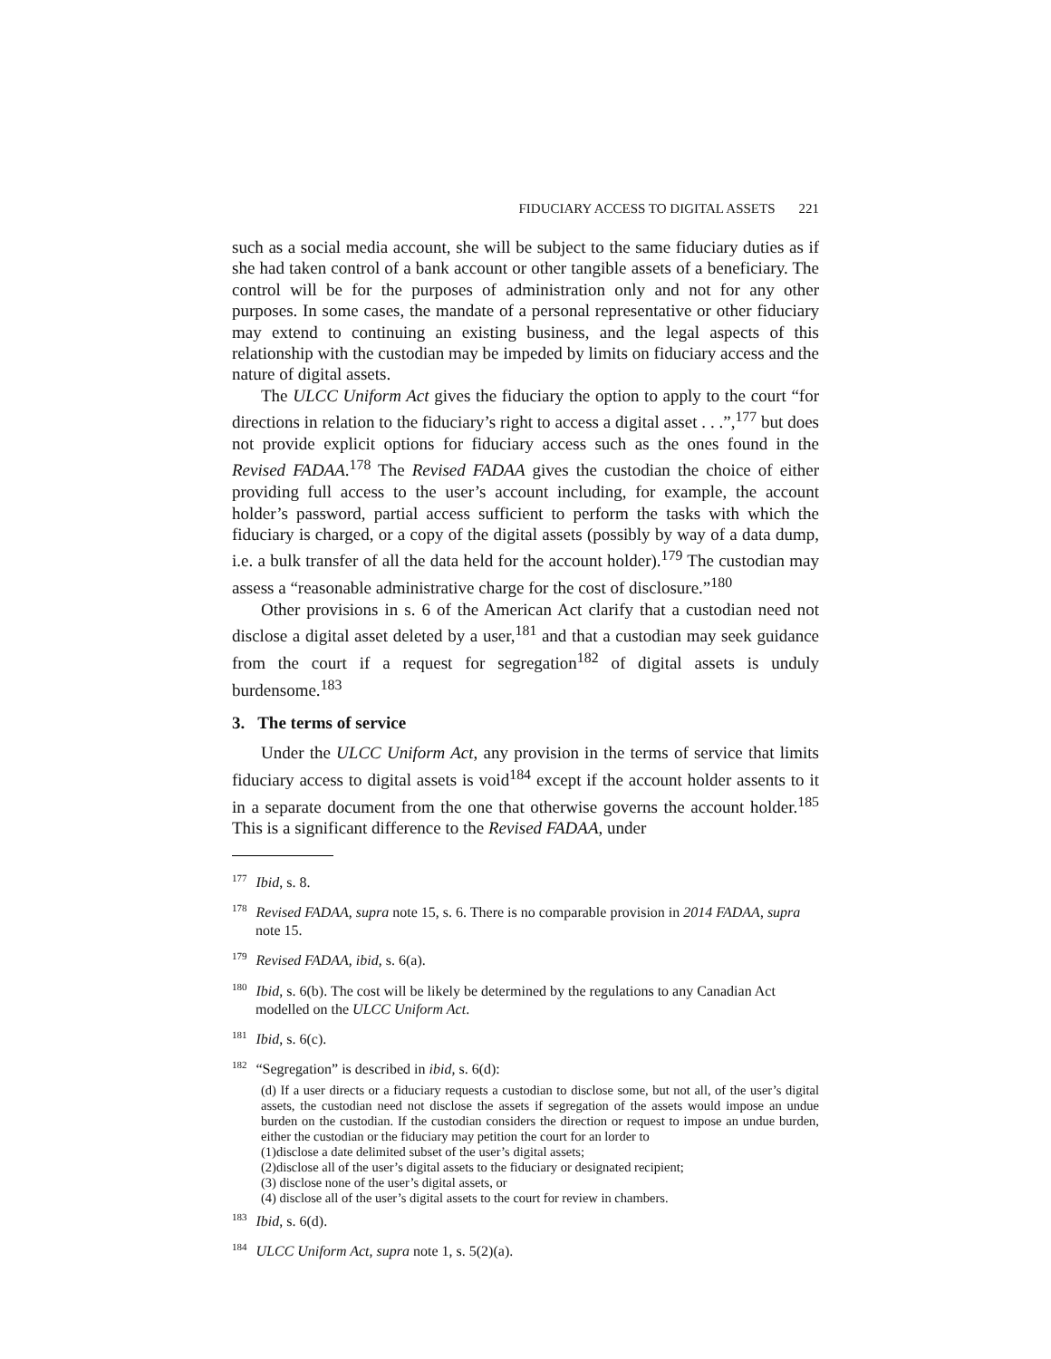FIDUCIARY ACCESS TO DIGITAL ASSETS 221
such as a social media account, she will be subject to the same fiduciary duties as if she had taken control of a bank account or other tangible assets of a beneficiary. The control will be for the purposes of administration only and not for any other purposes. In some cases, the mandate of a personal representative or other fiduciary may extend to continuing an existing business, and the legal aspects of this relationship with the custodian may be impeded by limits on fiduciary access and the nature of digital assets.
The ULCC Uniform Act gives the fiduciary the option to apply to the court “for directions in relation to the fiduciary’s right to access a digital asset . . .”,<sup>177</sup> but does not provide explicit options for fiduciary access such as the ones found in the Revised FADAA.<sup>178</sup> The Revised FADAA gives the custodian the choice of either providing full access to the user’s account including, for example, the account holder’s password, partial access sufficient to perform the tasks with which the fiduciary is charged, or a copy of the digital assets (possibly by way of a data dump, i.e. a bulk transfer of all the data held for the account holder).<sup>179</sup> The custodian may assess a “reasonable administrative charge for the cost of disclosure.”<sup>180</sup>
Other provisions in s. 6 of the American Act clarify that a custodian need not disclose a digital asset deleted by a user,<sup>181</sup> and that a custodian may seek guidance from the court if a request for segregation<sup>182</sup> of digital assets is unduly burdensome.<sup>183</sup>
3. The terms of service
Under the ULCC Uniform Act, any provision in the terms of service that limits fiduciary access to digital assets is void<sup>184</sup> except if the account holder assents to it in a separate document from the one that otherwise governs the account holder.<sup>185</sup> This is a significant difference to the Revised FADAA, under
<sup>177</sup> Ibid, s. 8.
<sup>178</sup> Revised FADAA, supra note 15, s. 6. There is no comparable provision in 2014 FADAA, supra note 15.
<sup>179</sup> Revised FADAA, ibid, s. 6(a).
<sup>180</sup> Ibid, s. 6(b). The cost will be likely be determined by the regulations to any Canadian Act modelled on the ULCC Uniform Act.
<sup>181</sup> Ibid, s. 6(c).
<sup>182</sup> “Segregation” is described in ibid, s. 6(d):
(d) If a user directs or a fiduciary requests a custodian to disclose some, but not all, of the user’s digital assets, the custodian need not disclose the assets if segregation of the assets would impose an undue burden on the custodian. If the custodian considers the direction or request to impose an undue burden, either the custodian or the fiduciary may petition the court for an lorder to
(1)disclose a date delimited subset of the user’s digital assets;
(2)disclose all of the user’s digital assets to the fiduciary or designated recipient;
(3) disclose none of the user’s digital assets, or
(4) disclose all of the user’s digital assets to the court for review in chambers.
<sup>183</sup> Ibid, s. 6(d).
<sup>184</sup> ULCC Uniform Act, supra note 1, s. 5(2)(a).